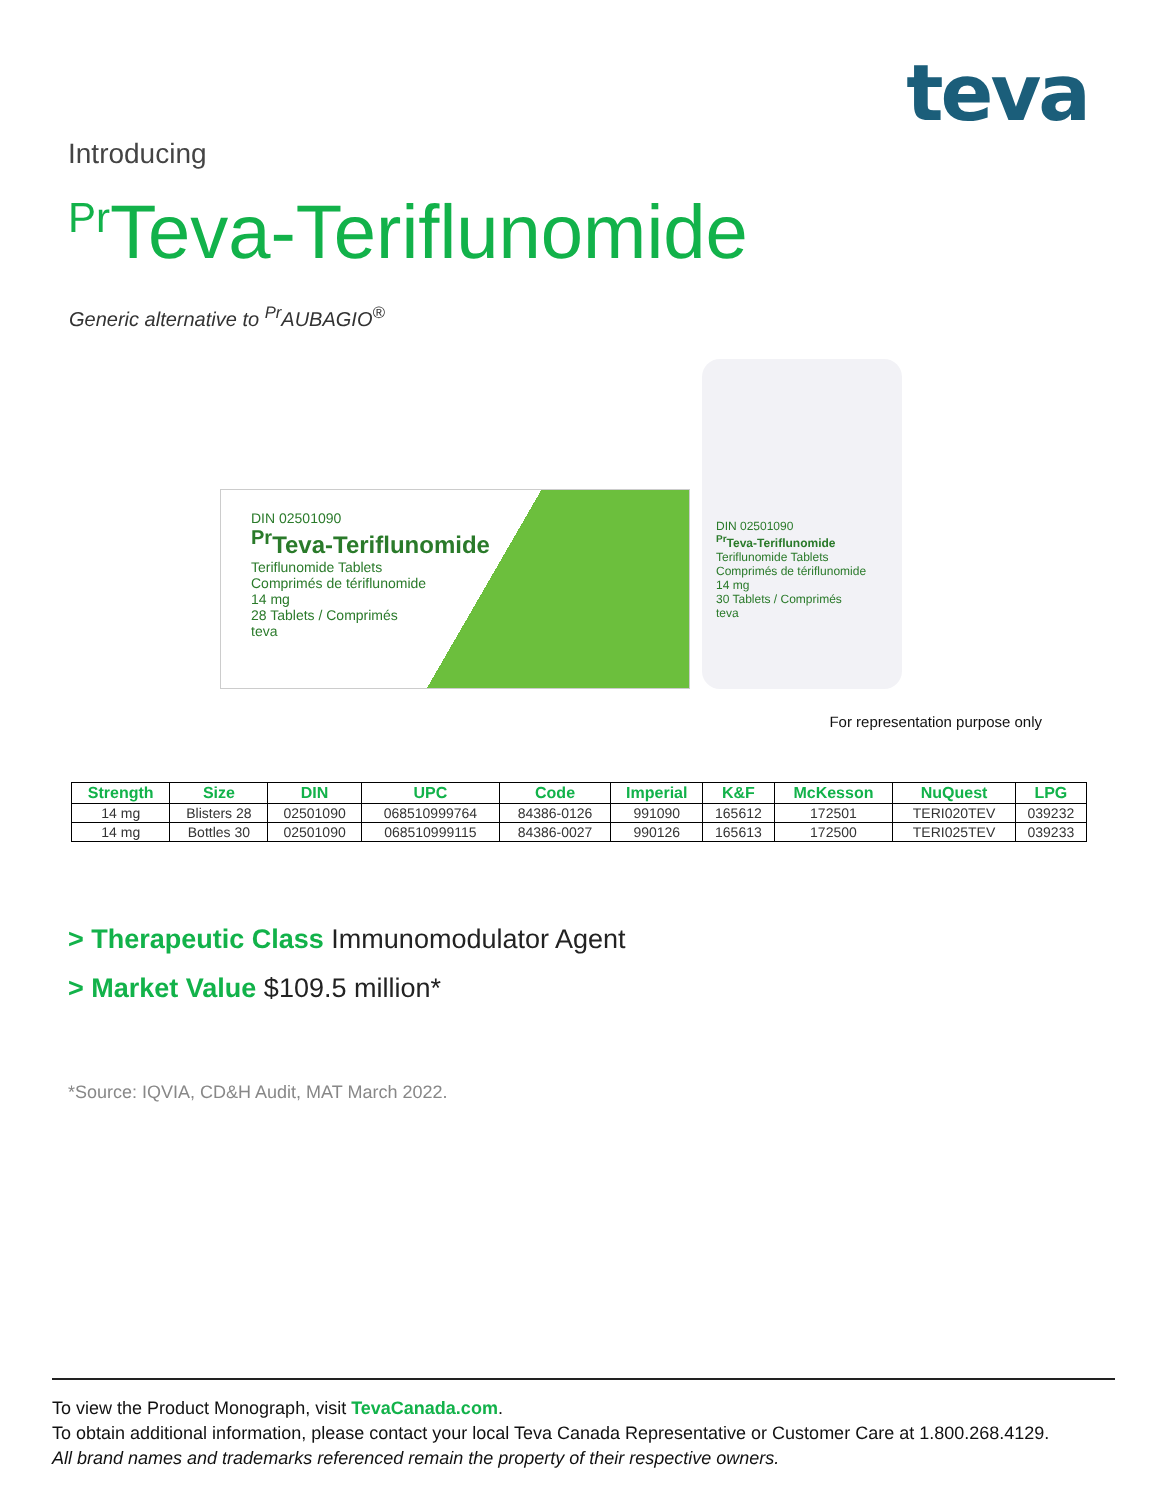teva
Introducing
<sup>Pr</sup>Teva-Teriflunomide
Generic alternative to <sup>Pr</sup>AUBAGIO<sup>®</sup>
DIN 02501090
<sup>Pr</sup>Teva-Teriflunomide
Teriflunomide Tablets
Comprimés de tériflunomide
14 mg
28 Tablets / Comprimés
teva
DIN 02501090
<sup>Pr</sup>Teva-Teriflunomide
Teriflunomide Tablets
Comprimés de tériflunomide
14 mg
30 Tablets / Comprimés
teva
For representation purpose only
| Strength | Size | DIN | UPC | Code | Imperial | K&F | McKesson | NuQuest | LPG |
| --- | --- | --- | --- | --- | --- | --- | --- | --- | --- |
| 14 mg | Blisters 28 | 02501090 | 068510999764 | 84386-0126 | 991090 | 165612 | 172501 | TERI020TEV | 039232 |
| 14 mg | Bottles 30 | 02501090 | 068510999115 | 84386-0027 | 990126 | 165613 | 172500 | TERI025TEV | 039233 |
> Therapeutic Class Immunomodulator Agent
> Market Value $109.5 million*
*Source: IQVIA, CD&H Audit, MAT March 2022.
To view the Product Monograph, visit TevaCanada.com.
To obtain additional information, please contact your local Teva Canada Representative or Customer Care at 1.800.268.4129.
All brand names and trademarks referenced remain the property of their respective owners.